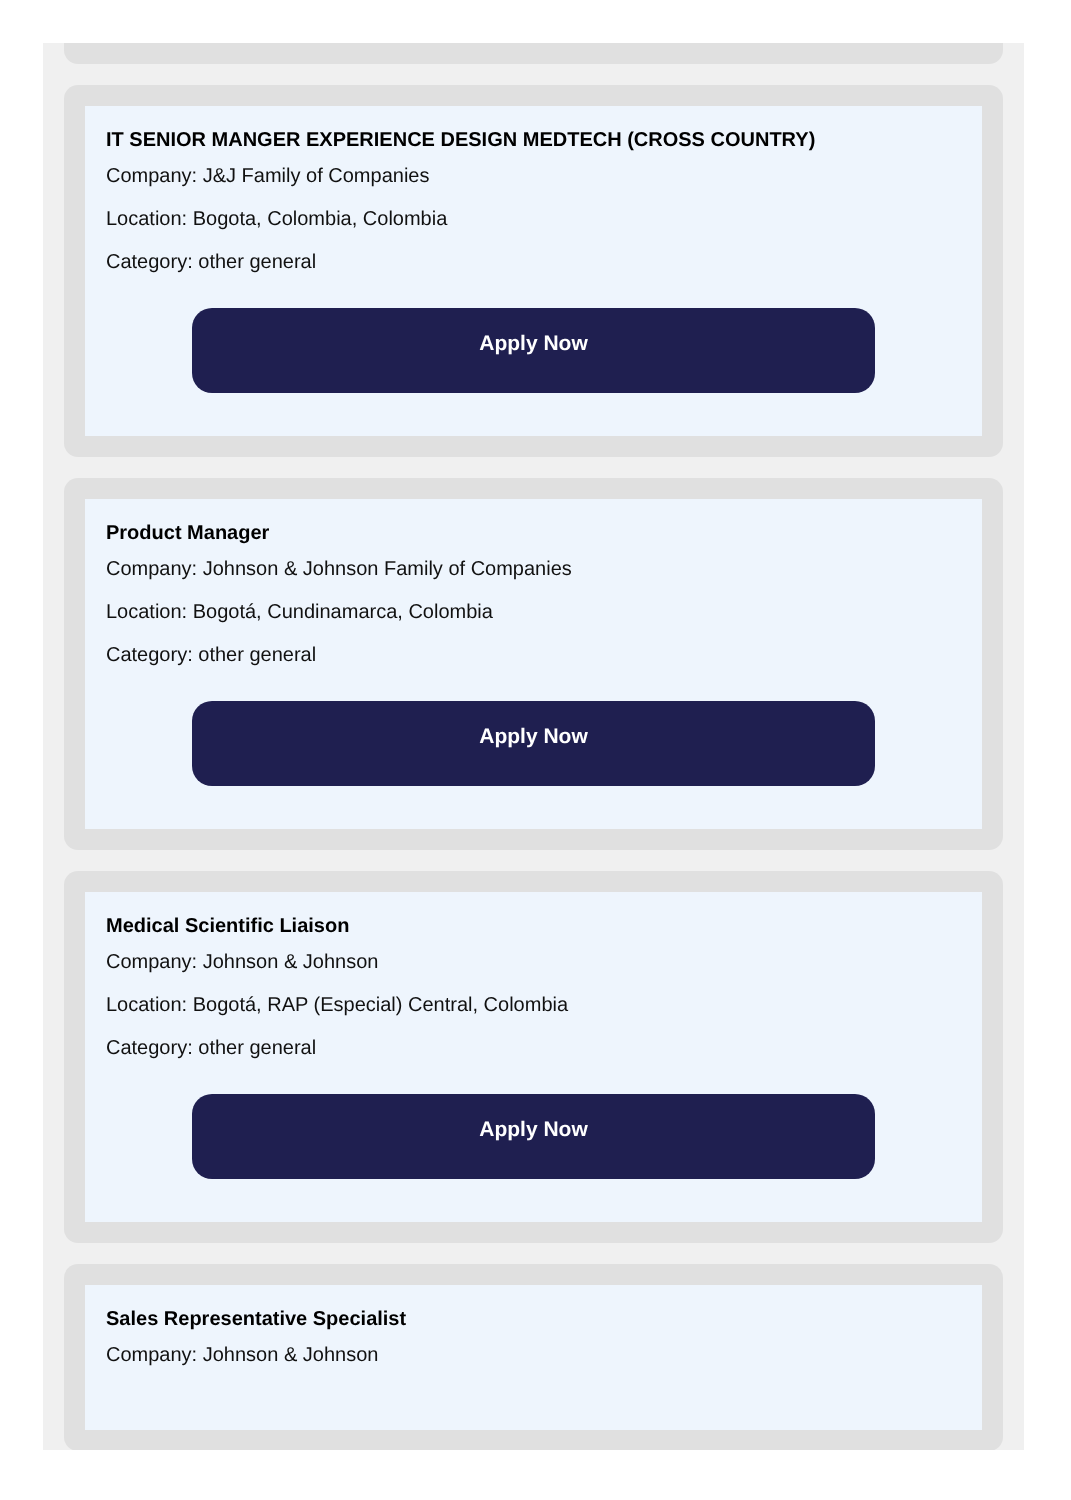IT SENIOR MANGER EXPERIENCE DESIGN MEDTECH (CROSS COUNTRY)
Company: J&J Family of Companies
Location: Bogota, Colombia, Colombia
Category: other general
Apply Now
Product Manager
Company: Johnson & Johnson Family of Companies
Location: Bogotá, Cundinamarca, Colombia
Category: other general
Apply Now
Medical Scientific Liaison
Company: Johnson & Johnson
Location: Bogotá, RAP (Especial) Central, Colombia
Category: other general
Apply Now
Sales Representative Specialist
Company: Johnson & Johnson